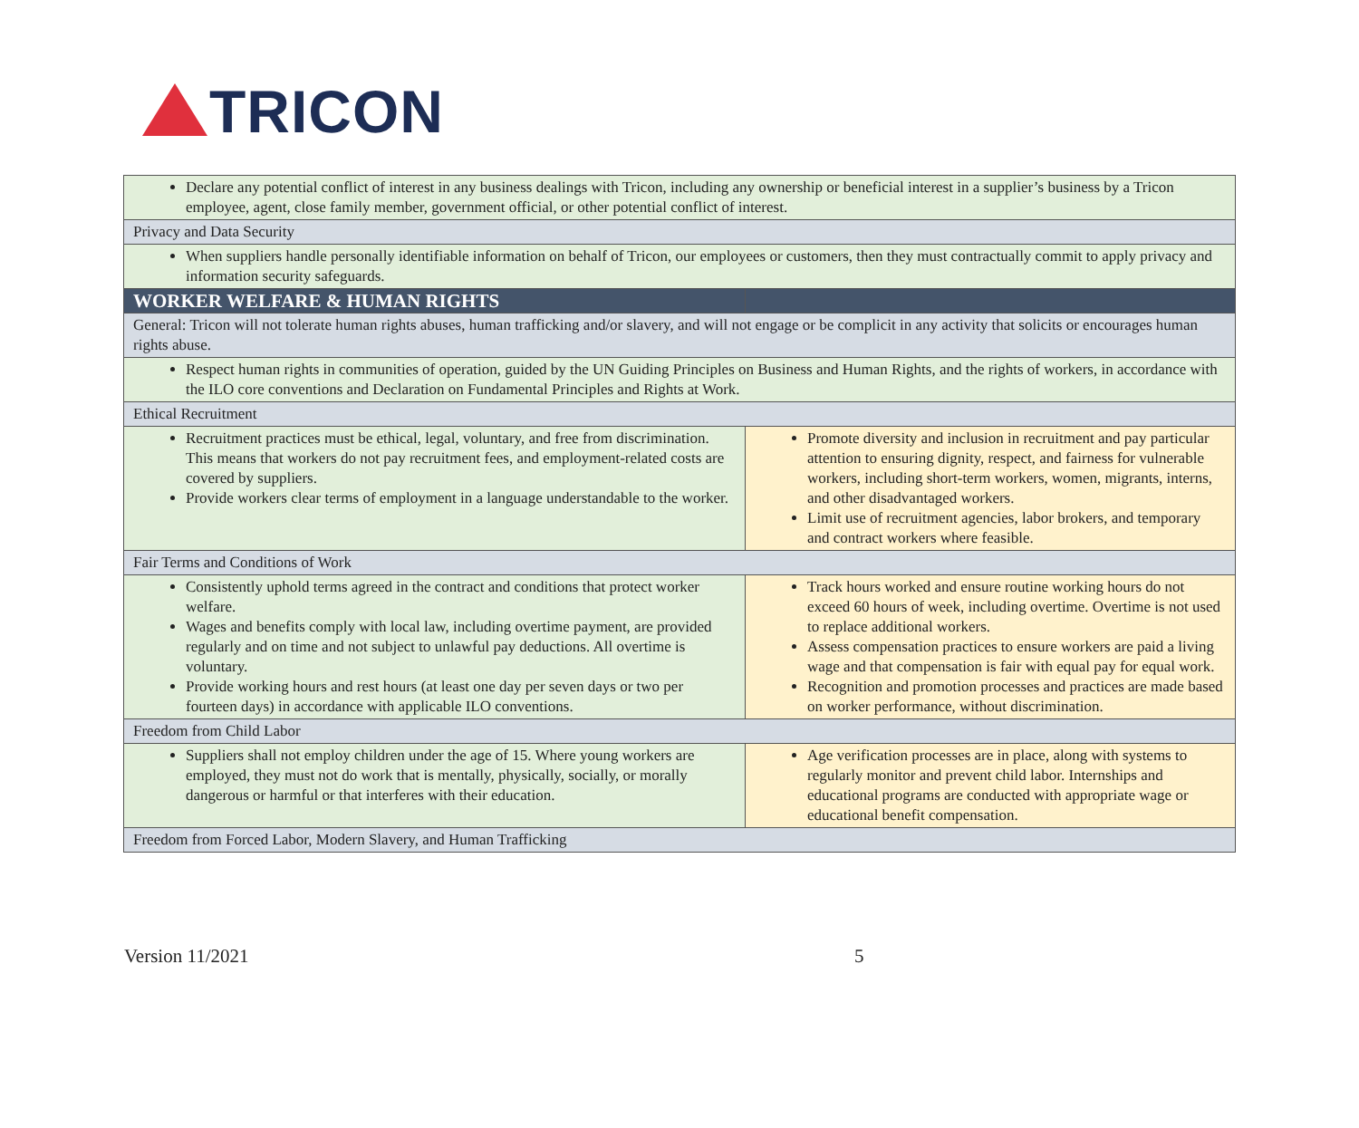TRICON
| Declare any potential conflict of interest in any business dealings with Tricon, including any ownership or beneficial interest in a supplier’s business by a Tricon employee, agent, close family member, government official, or other potential conflict of interest. | |
| Privacy and Data Security | |
| When suppliers handle personally identifiable information on behalf of Tricon, our employees or customers, then they must contractually commit to apply privacy and information security safeguards. | |
| WORKER WELFARE & HUMAN RIGHTS | |
| General: Tricon will not tolerate human rights abuses, human trafficking and/or slavery, and will not engage or be complicit in any activity that solicits or encourages human rights abuse. | |
| Respect human rights in communities of operation, guided by the UN Guiding Principles on Business and Human Rights, and the rights of workers, in accordance with the ILO core conventions and Declaration on Fundamental Principles and Rights at Work. | |
| Ethical Recruitment | |
| Recruitment practices must be ethical, legal, voluntary, and free from discrimination. This means that workers do not pay recruitment fees, and employment-related costs are covered by suppliers. Provide workers clear terms of employment in a language understandable to the worker. | Promote diversity and inclusion in recruitment and pay particular attention to ensuring dignity, respect, and fairness for vulnerable workers, including short-term workers, women, migrants, interns, and other disadvantaged workers. Limit use of recruitment agencies, labor brokers, and temporary and contract workers where feasible. |
| Fair Terms and Conditions of Work | |
| Consistently uphold terms agreed in the contract and conditions that protect worker welfare. Wages and benefits comply with local law, including overtime payment, are provided regularly and on time and not subject to unlawful pay deductions. All overtime is voluntary. Provide working hours and rest hours (at least one day per seven days or two per fourteen days) in accordance with applicable ILO conventions. | Track hours worked and ensure routine working hours do not exceed 60 hours of week, including overtime. Overtime is not used to replace additional workers. Assess compensation practices to ensure workers are paid a living wage and that compensation is fair with equal pay for equal work. Recognition and promotion processes and practices are made based on worker performance, without discrimination. |
| Freedom from Child Labor | |
| Suppliers shall not employ children under the age of 15. Where young workers are employed, they must not do work that is mentally, physically, socially, or morally dangerous or harmful or that interferes with their education. | Age verification processes are in place, along with systems to regularly monitor and prevent child labor. Internships and educational programs are conducted with appropriate wage or educational benefit compensation. |
| Freedom from Forced Labor, Modern Slavery, and Human Trafficking | |
Version 11/2021 5